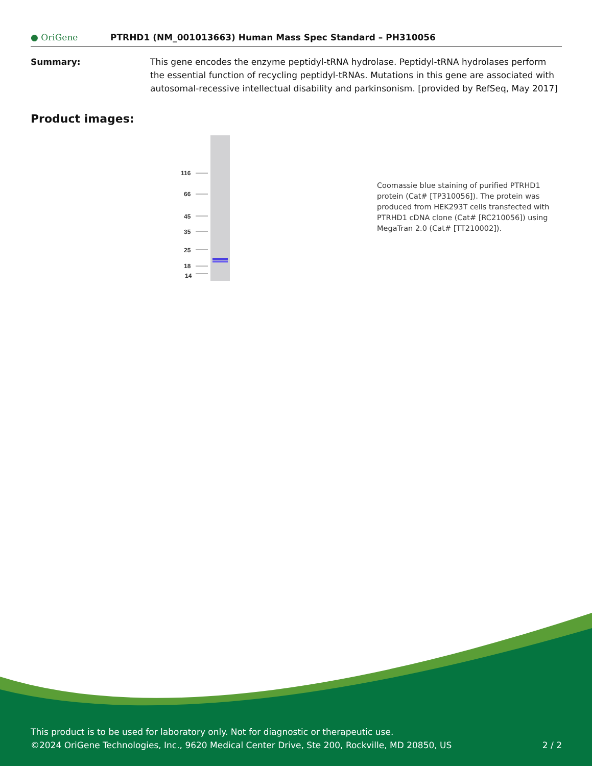● OriGene
PTRHD1 (NM_001013663) Human Mass Spec Standard – PH310056
Summary: This gene encodes the enzyme peptidyl-tRNA hydrolase. Peptidyl-tRNA hydrolases perform the essential function of recycling peptidyl-tRNAs. Mutations in this gene are associated with autosomal-recessive intellectual disability and parkinsonism. [provided by RefSeq, May 2017]
Product images:
116
66
45
35
25
18
14
Coomassie blue staining of purified PTRHD1 protein (Cat# [TP310056]). The protein was produced from HEK293T cells transfected with PTRHD1 cDNA clone (Cat# [RC210056]) using MegaTran 2.0 (Cat# [TT210002]).
This product is to be used for laboratory only. Not for diagnostic or therapeutic use.
©2024 OriGene Technologies, Inc., 9620 Medical Center Drive, Ste 200, Rockville, MD 20850, US 2 / 2